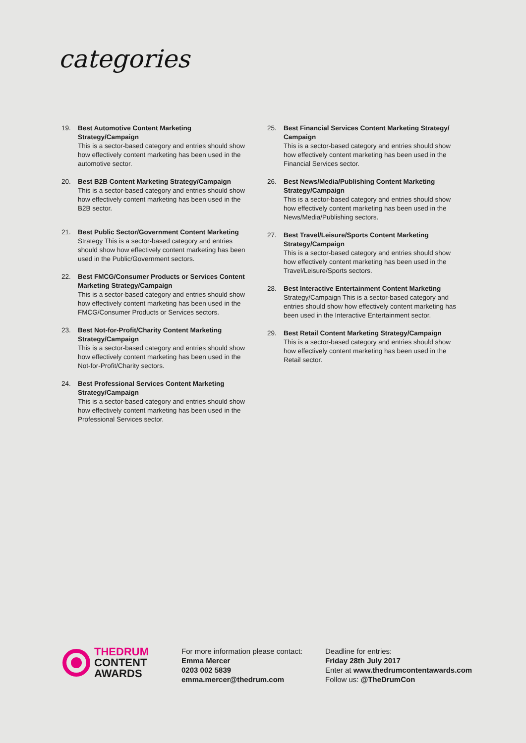categories
19. Best Automotive Content Marketing Strategy/Campaign
This is a sector-based category and entries should show how effectively content marketing has been used in the automotive sector.
20. Best B2B Content Marketing Strategy/Campaign
This is a sector-based category and entries should show how effectively content marketing has been used in the B2B sector.
21. Best Public Sector/Government Content Marketing Strategy This is a sector-based category and entries should show how effectively content marketing has been used in the Public/Government sectors.
22. Best FMCG/Consumer Products or Services Content Marketing Strategy/Campaign
This is a sector-based category and entries should show how effectively content marketing has been used in the FMCG/Consumer Products or Services sectors.
23. Best Not-for-Profit/Charity Content Marketing Strategy/Campaign
This is a sector-based category and entries should show how effectively content marketing has been used in the Not-for-Profit/Charity sectors.
24. Best Professional Services Content Marketing Strategy/Campaign
This is a sector-based category and entries should show how effectively content marketing has been used in the Professional Services sector.
25. Best Financial Services Content Marketing Strategy/ Campaign
This is a sector-based category and entries should show how effectively content marketing has been used in the Financial Services sector.
26. Best News/Media/Publishing Content Marketing Strategy/Campaign
This is a sector-based category and entries should show how effectively content marketing has been used in the News/Media/Publishing sectors.
27. Best Travel/Leisure/Sports Content Marketing Strategy/Campaign
This is a sector-based category and entries should show how effectively content marketing has been used in the Travel/Leisure/Sports sectors.
28. Best Interactive Entertainment Content Marketing Strategy/Campaign This is a sector-based category and entries should show how effectively content marketing has been used in the Interactive Entertainment sector.
29. Best Retail Content Marketing Strategy/Campaign
This is a sector-based category and entries should show how effectively content marketing has been used in the Retail sector.
THEDRUM
CONTENT
AWARDS
For more information please contact:
Emma Mercer
0203 002 5839
emma.mercer@thedrum.com
Deadline for entries:
Friday 28th July 2017
Enter at www.thedrumcontentawards.com
Follow us: @TheDrumCon